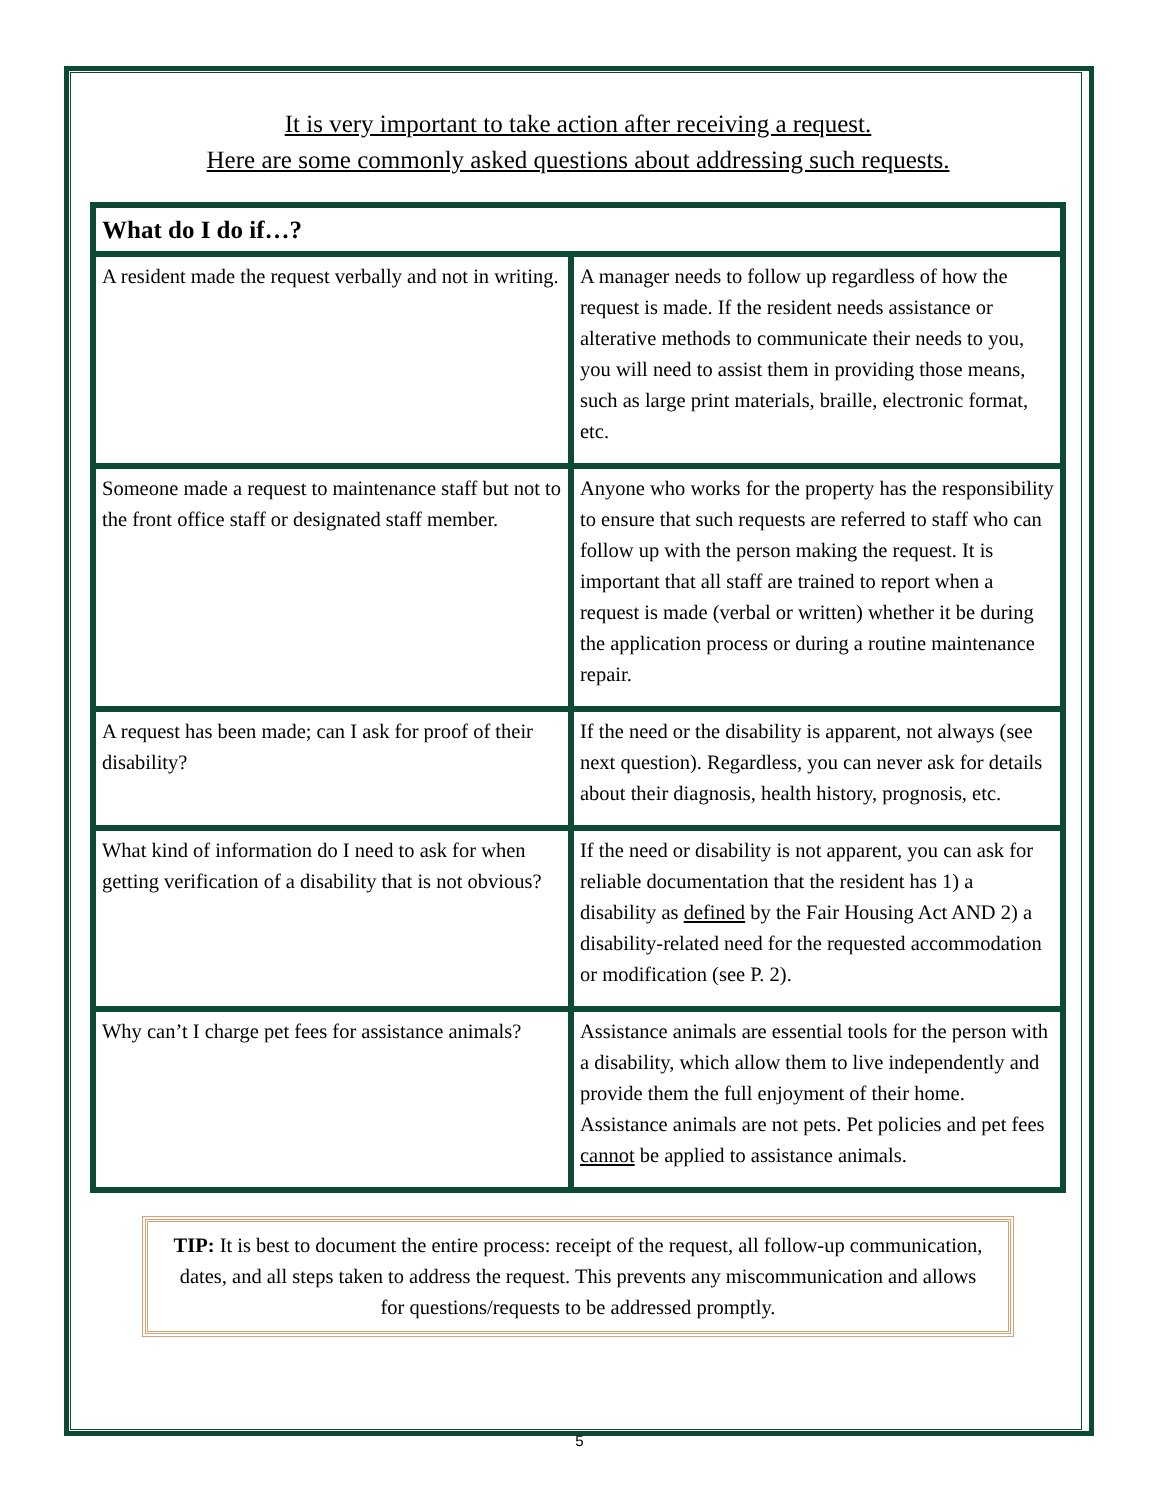It is very important to take action after receiving a request.
Here are some commonly asked questions about addressing such requests.
| What do I do if…? | |
| --- | --- |
| A resident made the request verbally and not in writing. | A manager needs to follow up regardless of how the request is made. If the resident needs assistance or alterative methods to communicate their needs to you, you will need to assist them in providing those means, such as large print materials, braille, electronic format, etc. |
| Someone made a request to maintenance staff but not to the front office staff or designated staff member. | Anyone who works for the property has the responsibility to ensure that such requests are referred to staff who can follow up with the person making the request. It is important that all staff are trained to report when a request is made (verbal or written) whether it be during the application process or during a routine maintenance repair. |
| A request has been made; can I ask for proof of their disability? | If the need or the disability is apparent, not always (see next question). Regardless, you can never ask for details about their diagnosis, health history, prognosis, etc. |
| What kind of information do I need to ask for when getting verification of a disability that is not obvious? | If the need or disability is not apparent, you can ask for reliable documentation that the resident has 1) a disability as defined by the Fair Housing Act AND 2) a disability-related need for the requested accommodation or modification (see P. 2). |
| Why can’t I charge pet fees for assistance animals? | Assistance animals are essential tools for the person with a disability, which allow them to live independently and provide them the full enjoyment of their home. Assistance animals are not pets. Pet policies and pet fees cannot be applied to assistance animals. |
TIP: It is best to document the entire process: receipt of the request, all follow-up communication, dates, and all steps taken to address the request. This prevents any miscommunication and allows for questions/requests to be addressed promptly.
5